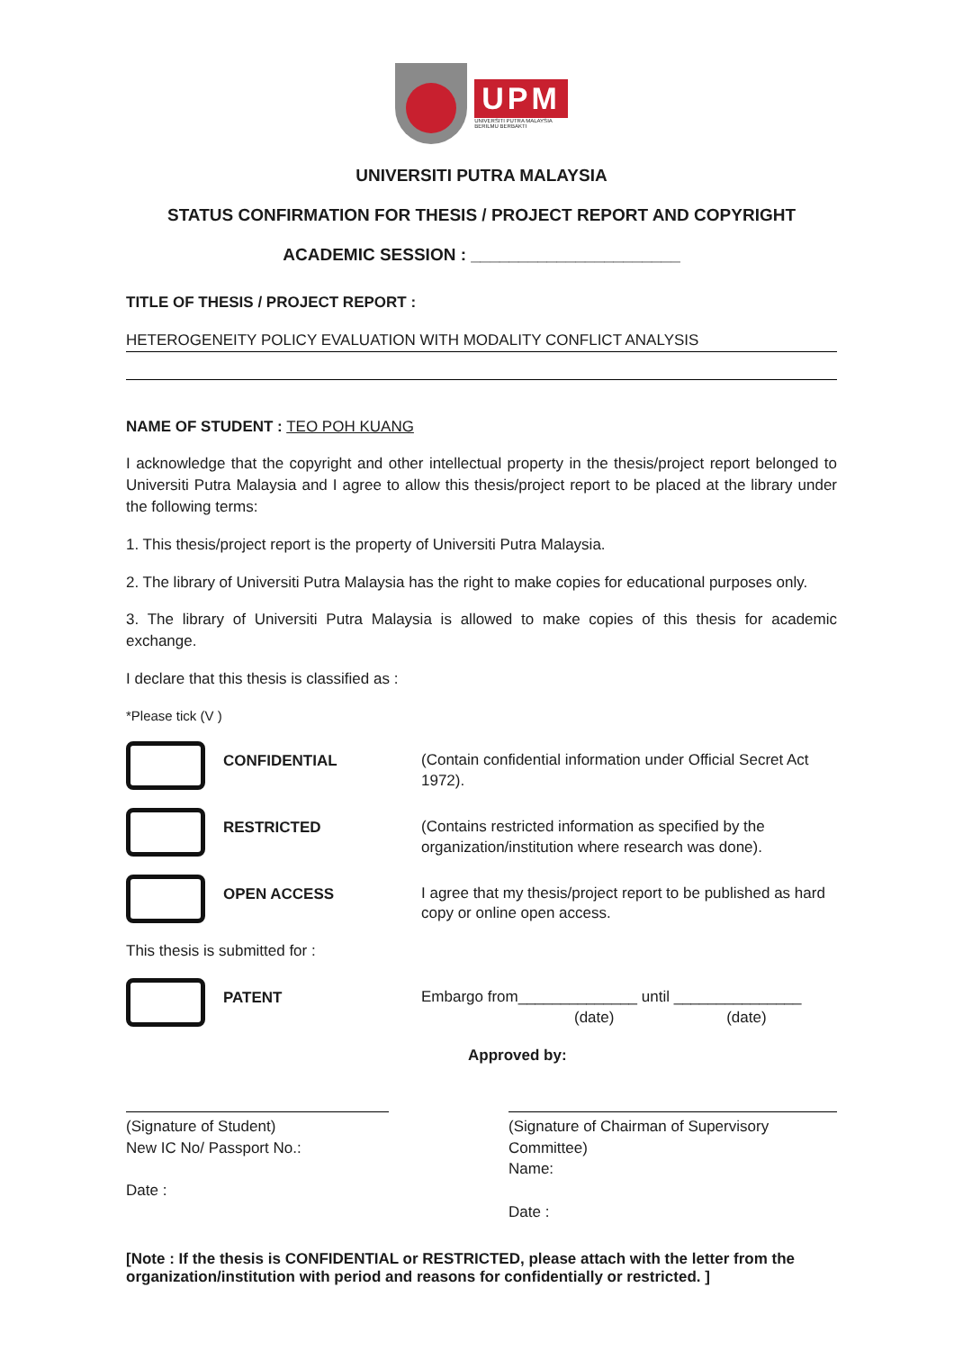UPM
UNIVERSITI PUTRA MALAYSIA
BERILMU BERBAKTI
UNIVERSITI PUTRA MALAYSIA
STATUS CONFIRMATION FOR THESIS / PROJECT REPORT AND COPYRIGHT
ACADEMIC SESSION : ______________________
TITLE OF THESIS / PROJECT REPORT :
HETEROGENEITY POLICY EVALUATION WITH MODALITY CONFLICT ANALYSIS
NAME OF STUDENT : TEO POH KUANG
I acknowledge that the copyright and other intellectual property in the thesis/project report belonged to Universiti Putra Malaysia and I agree to allow this thesis/project report to be placed at the library under the following terms:
1. This thesis/project report is the property of Universiti Putra Malaysia.
2. The library of Universiti Putra Malaysia has the right to make copies for educational purposes only.
3. The library of Universiti Putra Malaysia is allowed to make copies of this thesis for academic exchange.
I declare that this thesis is classified as :
*Please tick (V )
CONFIDENTIAL
(Contain confidential information under Official Secret Act 1972).
RESTRICTED
(Contains restricted information as specified by the organization/institution where research was done).
OPEN ACCESS
I agree that my thesis/project report to be published as hard copy or online open access.
This thesis is submitted for :
PATENT
Embargo from______________ until _______________
(date) (date)
Approved by:
(Signature of Student)
New IC No/ Passport No.:
Date :
(Signature of Chairman of Supervisory Committee)
Name:
Date :
[Note : If the thesis is CONFIDENTIAL or RESTRICTED, please attach with the letter from the organization/institution with period and reasons for confidentially or restricted. ]